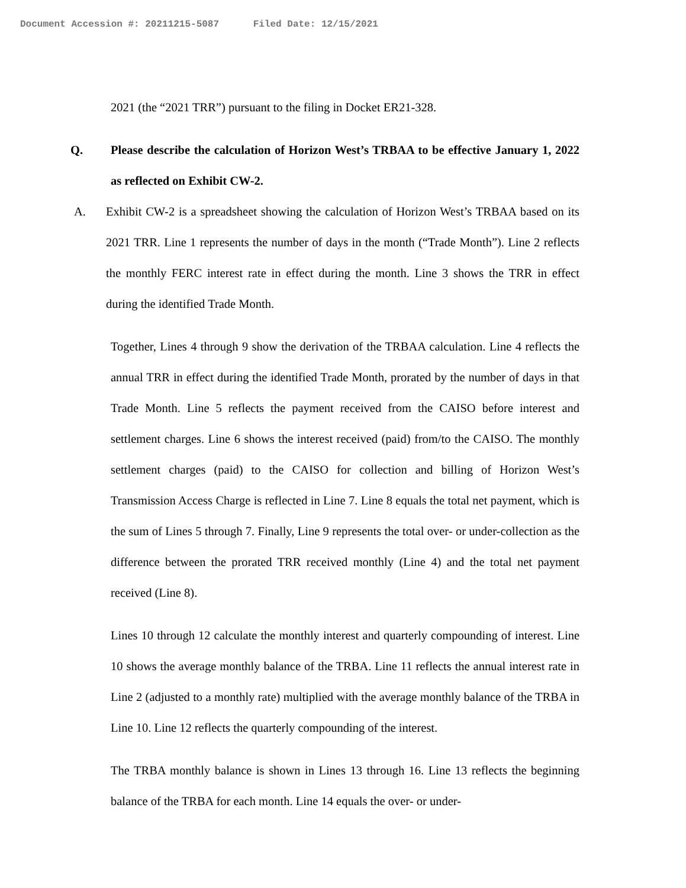Document Accession #: 20211215-5087 Filed Date: 12/15/2021
2021 (the “2021 TRR”) pursuant to the filing in Docket ER21-328.
Q. Please describe the calculation of Horizon West’s TRBAA to be effective January 1, 2022 as reflected on Exhibit CW-2.
A. Exhibit CW-2 is a spreadsheet showing the calculation of Horizon West’s TRBAA based on its 2021 TRR. Line 1 represents the number of days in the month (“Trade Month”). Line 2 reflects the monthly FERC interest rate in effect during the month. Line 3 shows the TRR in effect during the identified Trade Month.
Together, Lines 4 through 9 show the derivation of the TRBAA calculation. Line 4 reflects the annual TRR in effect during the identified Trade Month, prorated by the number of days in that Trade Month. Line 5 reflects the payment received from the CAISO before interest and settlement charges. Line 6 shows the interest received (paid) from/to the CAISO. The monthly settlement charges (paid) to the CAISO for collection and billing of Horizon West’s Transmission Access Charge is reflected in Line 7. Line 8 equals the total net payment, which is the sum of Lines 5 through 7. Finally, Line 9 represents the total over- or under-collection as the difference between the prorated TRR received monthly (Line 4) and the total net payment received (Line 8).
Lines 10 through 12 calculate the monthly interest and quarterly compounding of interest. Line 10 shows the average monthly balance of the TRBA. Line 11 reflects the annual interest rate in Line 2 (adjusted to a monthly rate) multiplied with the average monthly balance of the TRBA in Line 10. Line 12 reflects the quarterly compounding of the interest.
The TRBA monthly balance is shown in Lines 13 through 16. Line 13 reflects the beginning balance of the TRBA for each month. Line 14 equals the over- or under-